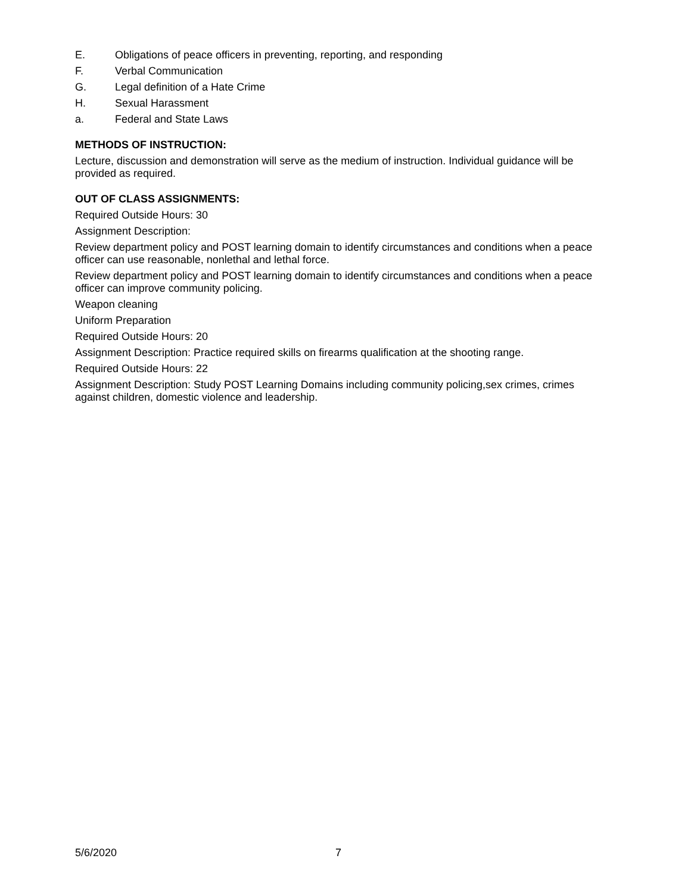E. Obligations of peace officers in preventing, reporting, and responding
F. Verbal Communication
G. Legal definition of a Hate Crime
H. Sexual Harassment
a. Federal and State Laws
METHODS OF INSTRUCTION:
Lecture, discussion and demonstration will serve as the medium of instruction. Individual guidance will be provided as required.
OUT OF CLASS ASSIGNMENTS:
Required Outside Hours: 30
Assignment Description:
Review department policy and POST learning domain to identify circumstances and conditions when a peace officer can use reasonable, nonlethal and lethal force.
Review department policy and POST learning domain to identify circumstances and conditions when a peace officer can improve community policing.
Weapon cleaning
Uniform Preparation
Required Outside Hours: 20
Assignment Description: Practice required skills on firearms qualification at the shooting range.
Required Outside Hours: 22
Assignment Description: Study POST Learning Domains including community policing,sex crimes, crimes against children, domestic violence and leadership.
5/6/2020 7